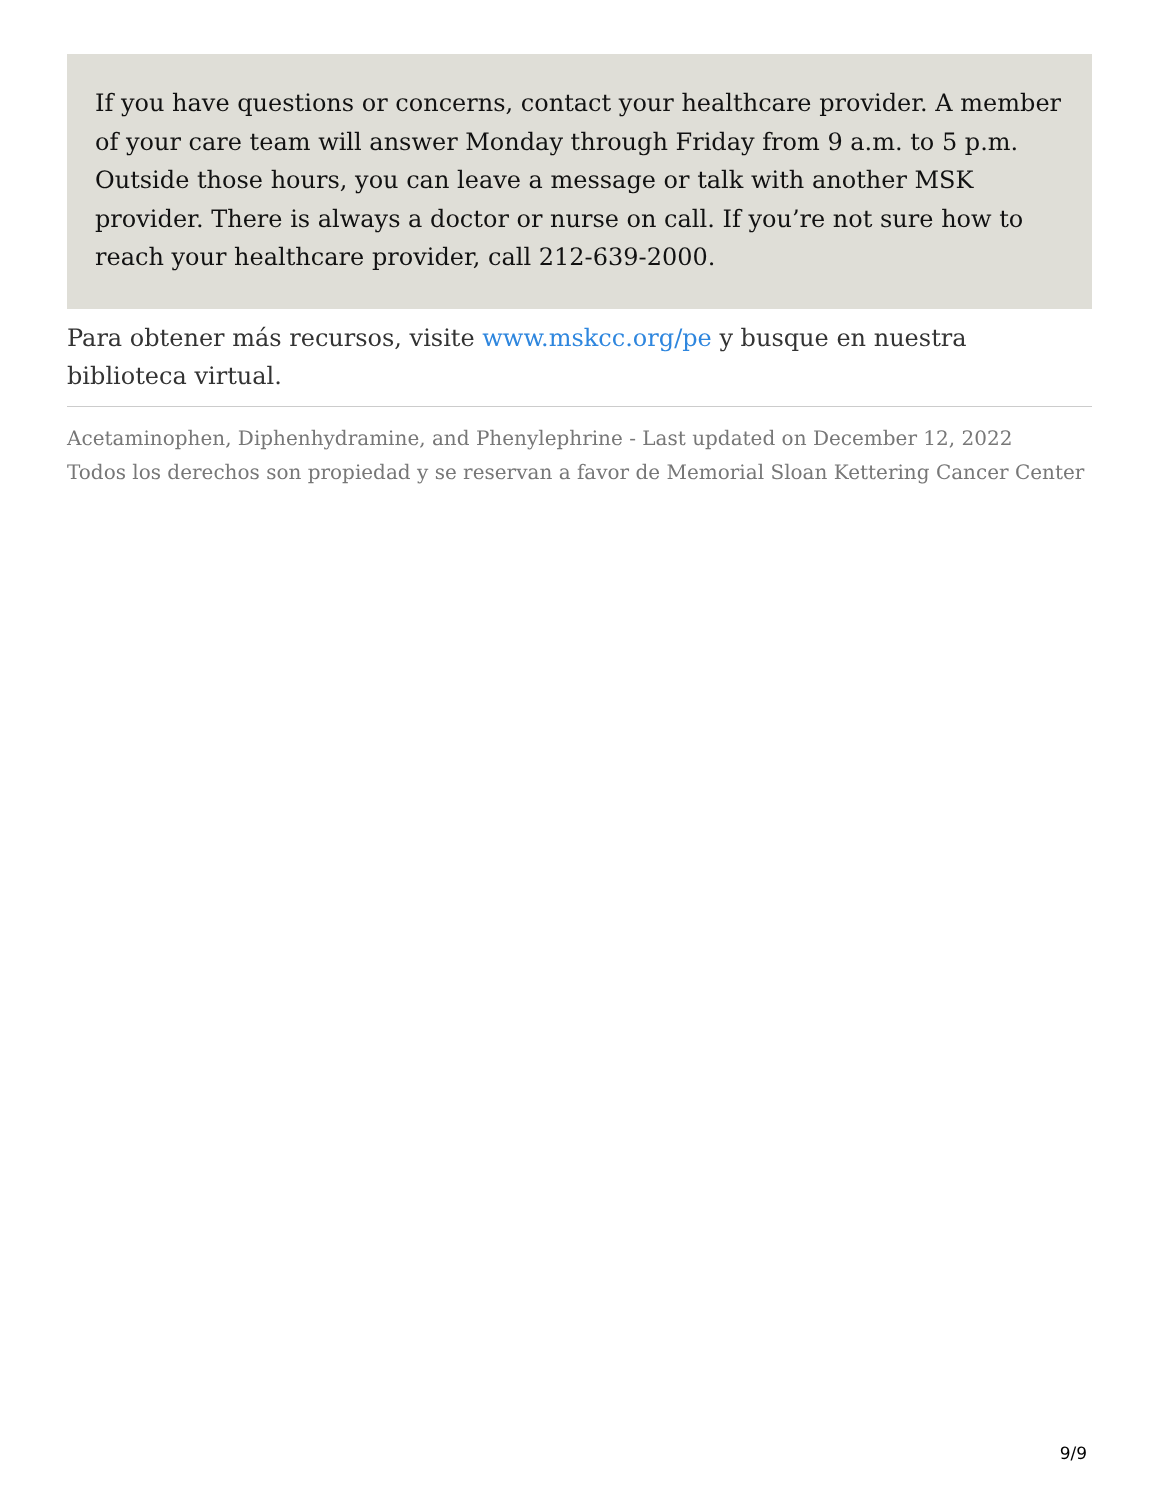If you have questions or concerns, contact your healthcare provider. A member of your care team will answer Monday through Friday from 9 a.m. to 5 p.m. Outside those hours, you can leave a message or talk with another MSK provider. There is always a doctor or nurse on call. If you’re not sure how to reach your healthcare provider, call 212-639-2000.
Para obtener más recursos, visite www.mskcc.org/pe y busque en nuestra biblioteca virtual.
Acetaminophen, Diphenhydramine, and Phenylephrine - Last updated on December 12, 2022
Todos los derechos son propiedad y se reservan a favor de Memorial Sloan Kettering Cancer Center
9/9